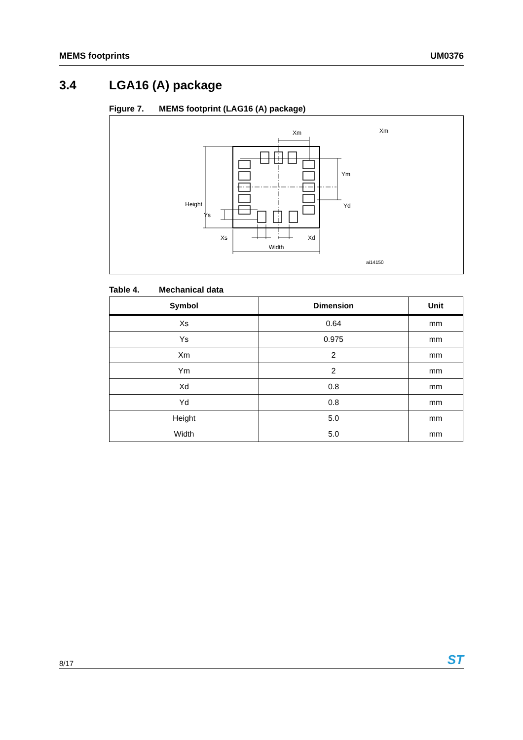MEMS footprints UM0376
3.4 LGA16 (A) package
Figure 7. MEMS footprint (LAG16 (A) package)
Xm
Xm
Ym
Yd
Height
Ys
Xs
Xd
Width
ai14150
Table 4. Mechanical data
| Symbol | Dimension | Unit |
| --- | --- | --- |
| Xs | 0.64 | mm |
| Ys | 0.975 | mm |
| Xm | 2 | mm |
| Ym | 2 | mm |
| Xd | 0.8 | mm |
| Yd | 0.8 | mm |
| Height | 5.0 | mm |
| Width | 5.0 | mm |
8/17
ST